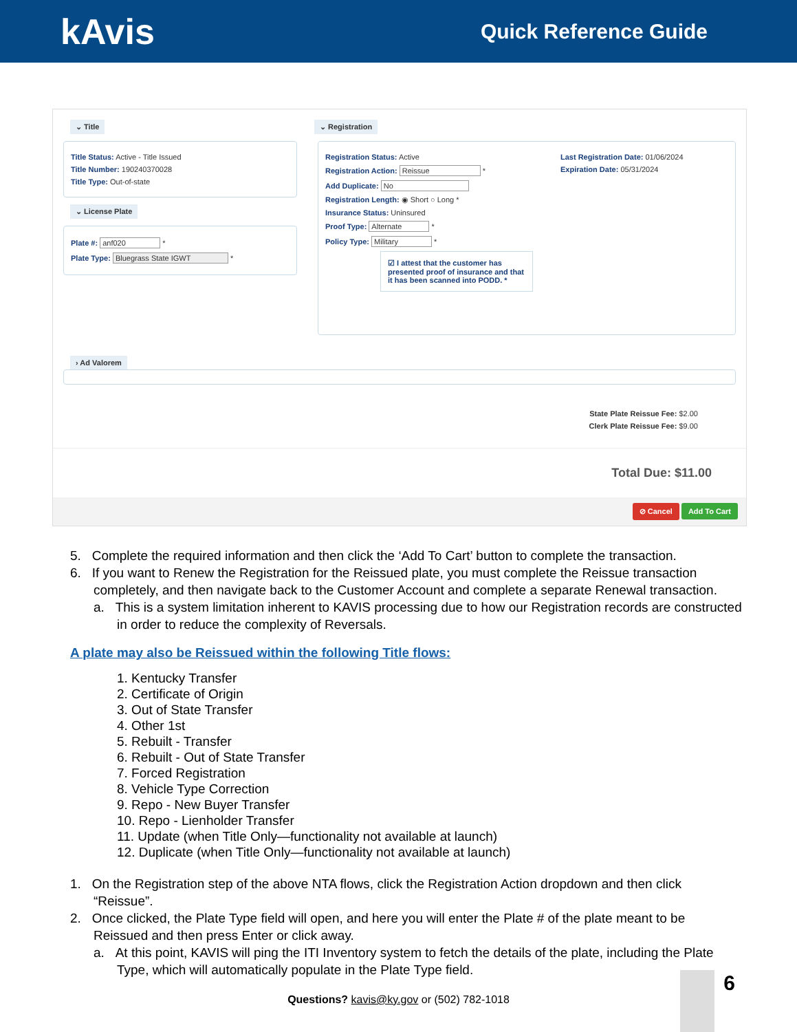kAvis Quick Reference Guide
⌄ Title
Title Status: Active - Title Issued
Title Number: 190240370028
Title Type: Out-of-state
⌄ License Plate
Plate #: anf020 *
Plate Type: Bluegrass State IGWT *
⌄ Registration
Registration Status: Active
Registration Action: Reissue *
Add Duplicate: No
Registration Length: ◉ Short ○ Long *
Insurance Status: Uninsured
Proof Type: Alternate *
Policy Type: Military *
☑ I attest that the customer has presented proof of insurance and that it has been scanned into PODD. *
Last Registration Date: 01/06/2024
Expiration Date: 05/31/2024
› Ad Valorem
State Plate Reissue Fee: $2.00
Clerk Plate Reissue Fee: $9.00
Total Due: $11.00
⊘ Cancel Add To Cart
5. Complete the required information and then click the ‘Add To Cart’ button to complete the transaction.
6. If you want to Renew the Registration for the Reissued plate, you must complete the Reissue transaction completely, and then navigate back to the Customer Account and complete a separate Renewal transaction.
a. This is a system limitation inherent to KAVIS processing due to how our Registration records are constructed in order to reduce the complexity of Reversals.
A plate may also be Reissued within the following Title flows:
1. Kentucky Transfer
2. Certificate of Origin
3. Out of State Transfer
4. Other 1st
5. Rebuilt - Transfer
6. Rebuilt - Out of State Transfer
7. Forced Registration
8. Vehicle Type Correction
9. Repo - New Buyer Transfer
10. Repo - Lienholder Transfer
11. Update (when Title Only—functionality not available at launch)
12. Duplicate (when Title Only—functionality not available at launch)
1. On the Registration step of the above NTA flows, click the Registration Action dropdown and then click “Reissue”.
2. Once clicked, the Plate Type field will open, and here you will enter the Plate # of the plate meant to be Reissued and then press Enter or click away.
a. At this point, KAVIS will ping the ITI Inventory system to fetch the details of the plate, including the Plate Type, which will automatically populate in the Plate Type field.
Questions? kavis@ky.gov or (502) 782-1018
6